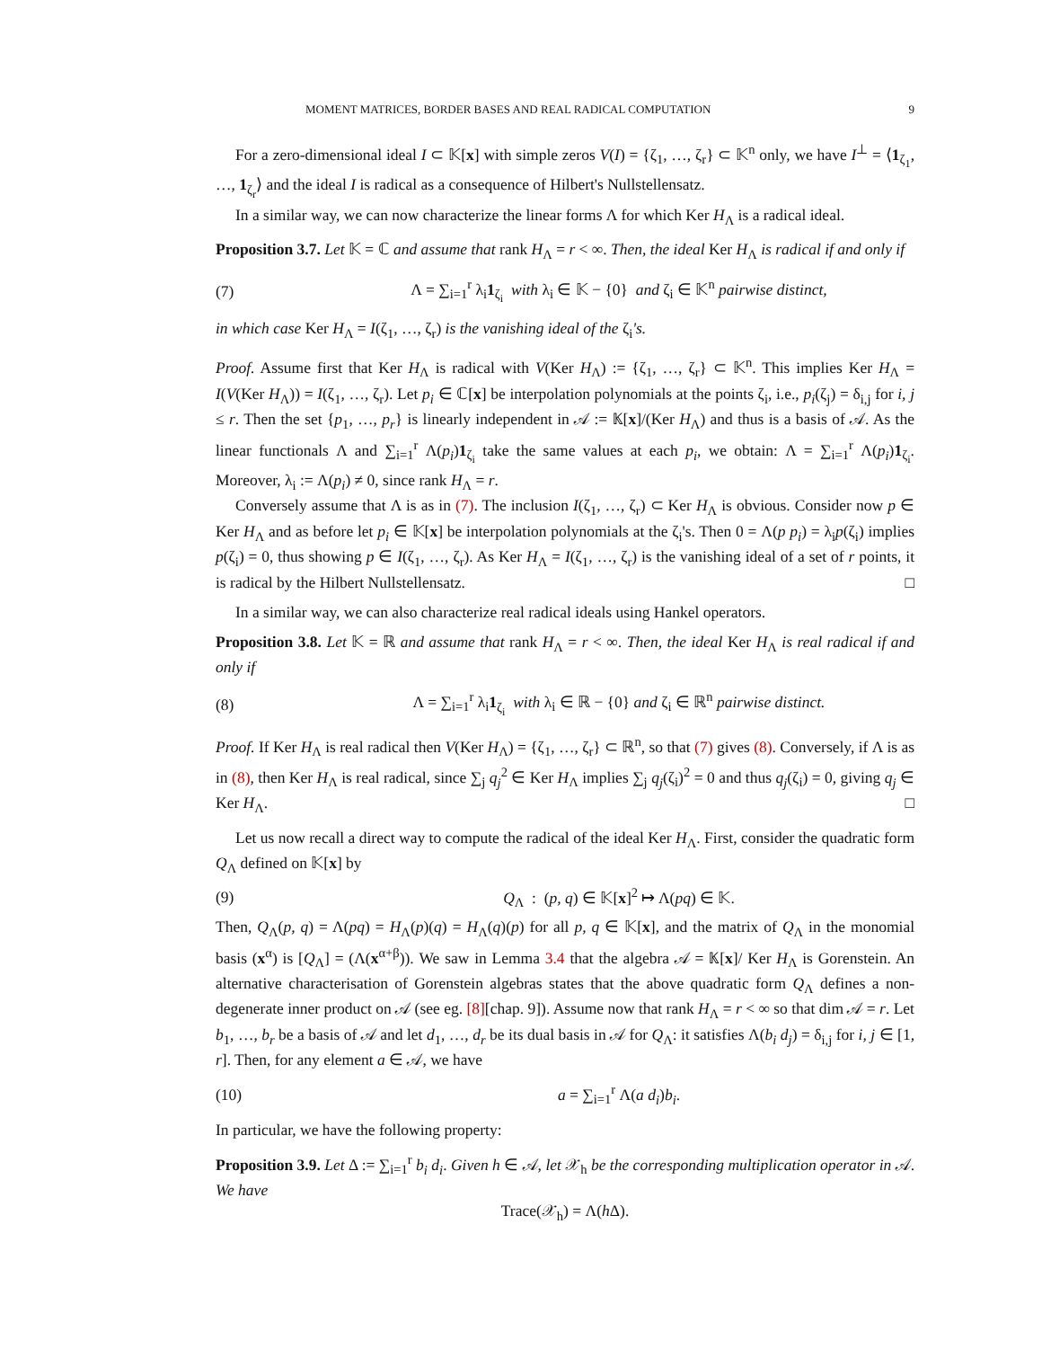MOMENT MATRICES, BORDER BASES AND REAL RADICAL COMPUTATION 9
For a zero-dimensional ideal I ⊂ 𝕂[x] with simple zeros V(I) = {ζ<sub>1</sub>, …, ζ<sub>r</sub>} ⊂ 𝕂<sup>n</sup> only, we have I<sup>⊥</sup> = ⟨1<sub>ζ<sub>1</sub></sub>, …, 1<sub>ζ<sub>r</sub></sub>⟩ and the ideal I is radical as a consequence of Hilbert's Nullstellensatz.
In a similar way, we can now characterize the linear forms Λ for which Ker H<sub>Λ</sub> is a radical ideal.
Proposition 3.7. Let 𝕂 = ℂ and assume that rank H<sub>Λ</sub> = r < ∞. Then, the ideal Ker H<sub>Λ</sub> is radical if and only if
(7) Λ = ∑<sub>i=1</sub><sup>r</sup> λ<sub>i</sub>1<sub>ζ<sub>i</sub></sub> with λ<sub>i</sub> ∈ 𝕂 − {0} and ζ<sub>i</sub> ∈ 𝕂<sup>n</sup> pairwise distinct,
in which case Ker H<sub>Λ</sub> = I(ζ<sub>1</sub>, …, ζ<sub>r</sub>) is the vanishing ideal of the ζ<sub>i</sub>'s.
Proof. Assume first that Ker H<sub>Λ</sub> is radical with V(Ker H<sub>Λ</sub>) := {ζ<sub>1</sub>, …, ζ<sub>r</sub>} ⊂ 𝕂<sup>n</sup>. This implies Ker H<sub>Λ</sub> = I(V(Ker H<sub>Λ</sub>)) = I(ζ<sub>1</sub>, …, ζ<sub>r</sub>). Let p<sub>i</sub> ∈ ℂ[x] be interpolation polynomials at the points ζ<sub>i</sub>, i.e., p<sub>i</sub>(ζ<sub>j</sub>) = δ<sub>i,j</sub> for i, j ≤ r. Then the set {p<sub>1</sub>, …, p<sub>r</sub>} is linearly independent in 𝒜 := 𝕂[x]/(Ker H<sub>Λ</sub>) and thus is a basis of 𝒜. As the linear functionals Λ and ∑<sub>i=1</sub><sup>r</sup> Λ(p<sub>i</sub>)1<sub>ζ<sub>i</sub></sub> take the same values at each p<sub>i</sub>, we obtain: Λ = ∑<sub>i=1</sub><sup>r</sup> Λ(p<sub>i</sub>)1<sub>ζ<sub>i</sub></sub>. Moreover, λ<sub>i</sub> := Λ(p<sub>i</sub>) ≠ 0, since rank H<sub>Λ</sub> = r.
Conversely assume that Λ is as in (7). The inclusion I(ζ<sub>1</sub>, …, ζ<sub>r</sub>) ⊂ Ker H<sub>Λ</sub> is obvious. Consider now p ∈ Ker H<sub>Λ</sub> and as before let p<sub>i</sub> ∈ 𝕂[x] be interpolation polynomials at the ζ<sub>i</sub>'s. Then 0 = Λ(p p<sub>i</sub>) = λ<sub>i</sub>p(ζ<sub>i</sub>) implies p(ζ<sub>i</sub>) = 0, thus showing p ∈ I(ζ<sub>1</sub>, …, ζ<sub>r</sub>). As Ker H<sub>Λ</sub> = I(ζ<sub>1</sub>, …, ζ<sub>r</sub>) is the vanishing ideal of a set of r points, it is radical by the Hilbert Nullstellensatz. □
In a similar way, we can also characterize real radical ideals using Hankel operators.
Proposition 3.8. Let 𝕂 = ℝ and assume that rank H<sub>Λ</sub> = r < ∞. Then, the ideal Ker H<sub>Λ</sub> is real radical if and only if
(8) Λ = ∑<sub>i=1</sub><sup>r</sup> λ<sub>i</sub>1<sub>ζ<sub>i</sub></sub> with λ<sub>i</sub> ∈ ℝ − {0} and ζ<sub>i</sub> ∈ ℝ<sup>n</sup> pairwise distinct.
Proof. If Ker H<sub>Λ</sub> is real radical then V(Ker H<sub>Λ</sub>) = {ζ<sub>1</sub>, …, ζ<sub>r</sub>} ⊂ ℝ<sup>n</sup>, so that (7) gives (8). Conversely, if Λ is as in (8), then Ker H<sub>Λ</sub> is real radical, since ∑<sub>j</sub> q<sub>j</sub><sup>2</sup> ∈ Ker H<sub>Λ</sub> implies ∑<sub>j</sub> q<sub>j</sub>(ζ<sub>i</sub>)<sup>2</sup> = 0 and thus q<sub>j</sub>(ζ<sub>i</sub>) = 0, giving q<sub>j</sub> ∈ Ker H<sub>Λ</sub>. □
Let us now recall a direct way to compute the radical of the ideal Ker H<sub>Λ</sub>. First, consider the quadratic form Q<sub>Λ</sub> defined on 𝕂[x] by
(9) Q<sub>Λ</sub> : (p, q) ∈ 𝕂[x]<sup>2</sup> ↦ Λ(pq) ∈ 𝕂.
Then, Q<sub>Λ</sub>(p, q) = Λ(pq) = H<sub>Λ</sub>(p)(q) = H<sub>Λ</sub>(q)(p) for all p, q ∈ 𝕂[x], and the matrix of Q<sub>Λ</sub> in the monomial basis (x<sup>α</sup>) is [Q<sub>Λ</sub>] = (Λ(x<sup>α+β</sup>)). We saw in Lemma 3.4 that the algebra 𝒜 = 𝕂[x]/ Ker H<sub>Λ</sub> is Gorenstein. An alternative characterisation of Gorenstein algebras states that the above quadratic form Q<sub>Λ</sub> defines a non-degenerate inner product on 𝒜 (see eg. [8][chap. 9]). Assume now that rank H<sub>Λ</sub> = r < ∞ so that dim 𝒜 = r. Let b<sub>1</sub>, …, b<sub>r</sub> be a basis of 𝒜 and let d<sub>1</sub>, …, d<sub>r</sub> be its dual basis in 𝒜 for Q<sub>Λ</sub>: it satisfies Λ(b<sub>i</sub> d<sub>j</sub>) = δ<sub>i,j</sub> for i, j ∈ [1, r]. Then, for any element a ∈ 𝒜, we have
(10) a = ∑<sub>i=1</sub><sup>r</sup> Λ(a d<sub>i</sub>)b<sub>i</sub>.
In particular, we have the following property:
Proposition 3.9. Let Δ := ∑<sub>i=1</sub><sup>r</sup> b<sub>i</sub> d<sub>i</sub>. Given h ∈ 𝒜, let 𝒳<sub>h</sub> be the corresponding multiplication operator in 𝒜. We have
Trace(𝒳<sub>h</sub>) = Λ(h Δ).